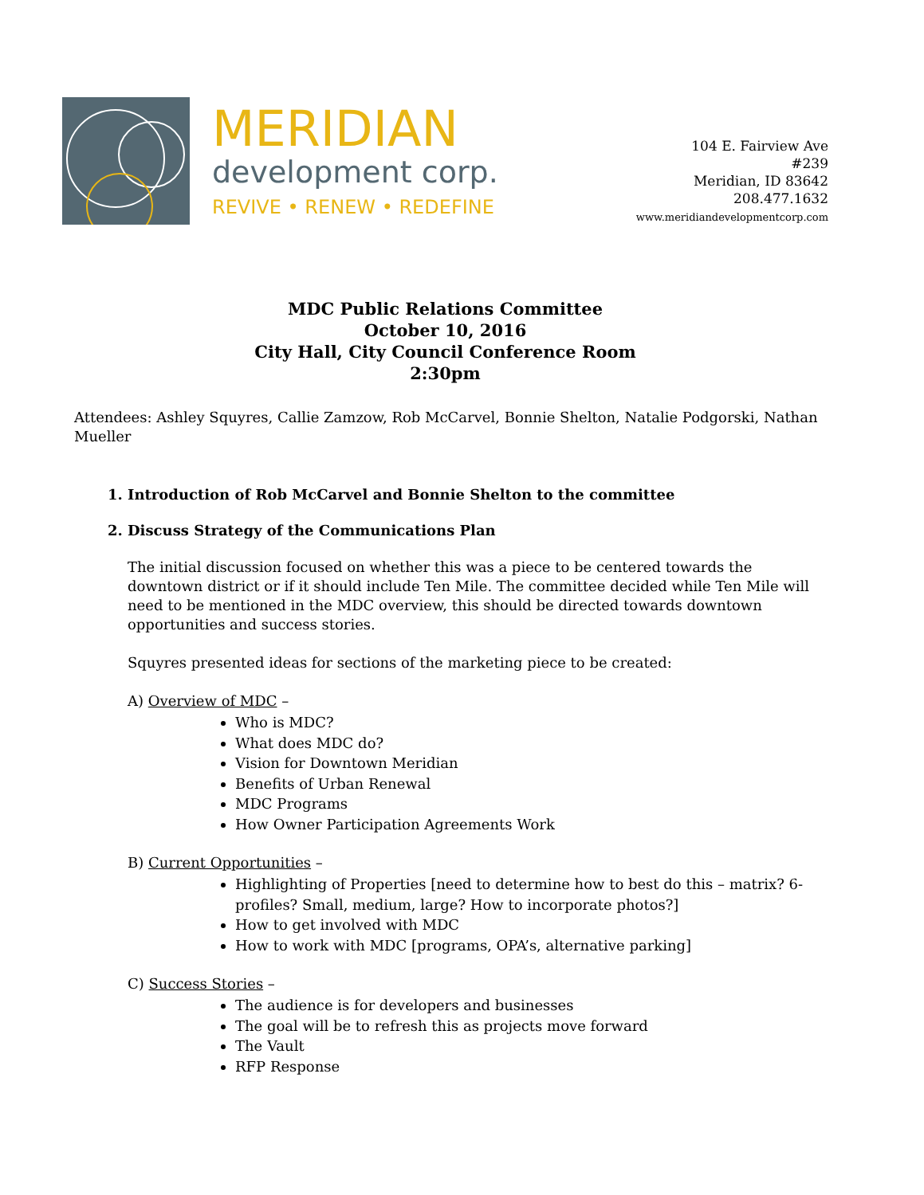MERIDIAN
development corp.
REVIVE • RENEW • REDEFINE
104 E. Fairview Ave
#239
Meridian, ID 83642
208.477.1632
www.meridiandevelopmentcorp.com
MDC Public Relations Committee
October 10, 2016
City Hall, City Council Conference Room
2:30pm
Attendees: Ashley Squyres, Callie Zamzow, Rob McCarvel, Bonnie Shelton, Natalie Podgorski, Nathan Mueller
1. Introduction of Rob McCarvel and Bonnie Shelton to the committee
2. Discuss Strategy of the Communications Plan
The initial discussion focused on whether this was a piece to be centered towards the downtown district or if it should include Ten Mile. The committee decided while Ten Mile will need to be mentioned in the MDC overview, this should be directed towards downtown opportunities and success stories.
Squyres presented ideas for sections of the marketing piece to be created:
A) Overview of MDC –
Who is MDC?
What does MDC do?
Vision for Downtown Meridian
Benefits of Urban Renewal
MDC Programs
How Owner Participation Agreements Work
B) Current Opportunities –
Highlighting of Properties [need to determine how to best do this – matrix? 6-profiles? Small, medium, large? How to incorporate photos?]
How to get involved with MDC
How to work with MDC [programs, OPA’s, alternative parking]
C) Success Stories –
The audience is for developers and businesses
The goal will be to refresh this as projects move forward
The Vault
RFP Response